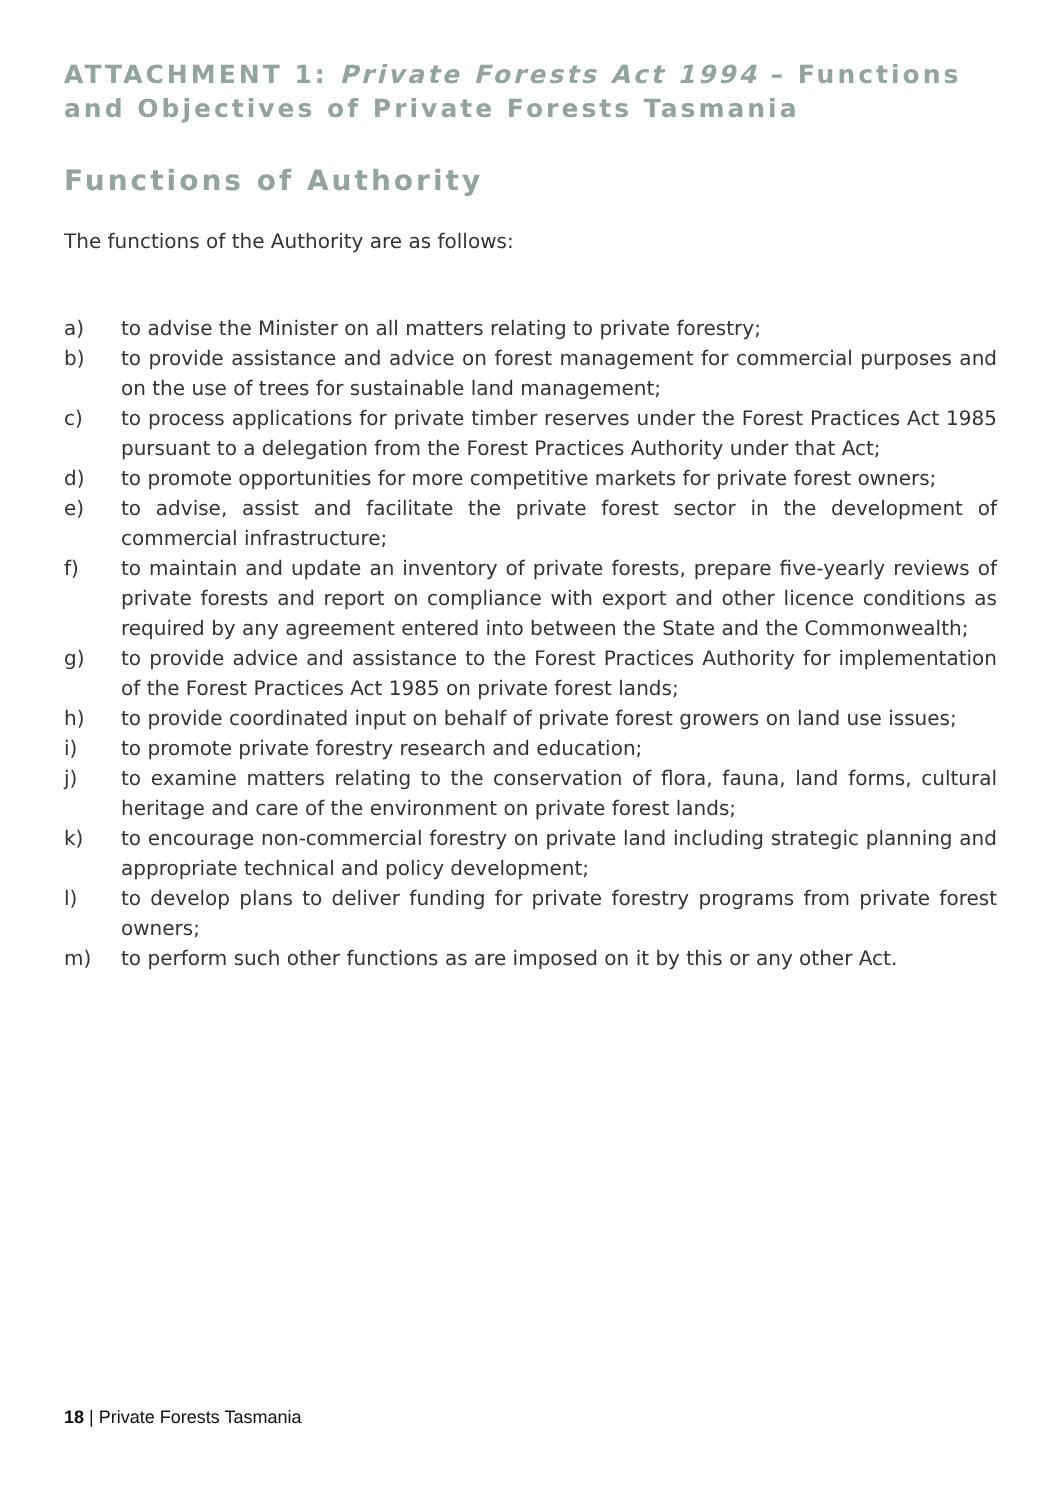ATTACHMENT 1: Private Forests Act 1994 – Functions and Objectives of Private Forests Tasmania
Functions of Authority
The functions of the Authority are as follows:
a) to advise the Minister on all matters relating to private forestry;
b) to provide assistance and advice on forest management for commercial purposes and on the use of trees for sustainable land management;
c) to process applications for private timber reserves under the Forest Practices Act 1985 pursuant to a delegation from the Forest Practices Authority under that Act;
d) to promote opportunities for more competitive markets for private forest owners;
e) to advise, assist and facilitate the private forest sector in the development of commercial infrastructure;
f) to maintain and update an inventory of private forests, prepare five-yearly reviews of private forests and report on compliance with export and other licence conditions as required by any agreement entered into between the State and the Commonwealth;
g) to provide advice and assistance to the Forest Practices Authority for implementation of the Forest Practices Act 1985 on private forest lands;
h) to provide coordinated input on behalf of private forest growers on land use issues;
i) to promote private forestry research and education;
j) to examine matters relating to the conservation of flora, fauna, land forms, cultural heritage and care of the environment on private forest lands;
k) to encourage non-commercial forestry on private land including strategic planning and appropriate technical and policy development;
l) to develop plans to deliver funding for private forestry programs from private forest owners;
m) to perform such other functions as are imposed on it by this or any other Act.
18 | Private Forests Tasmania